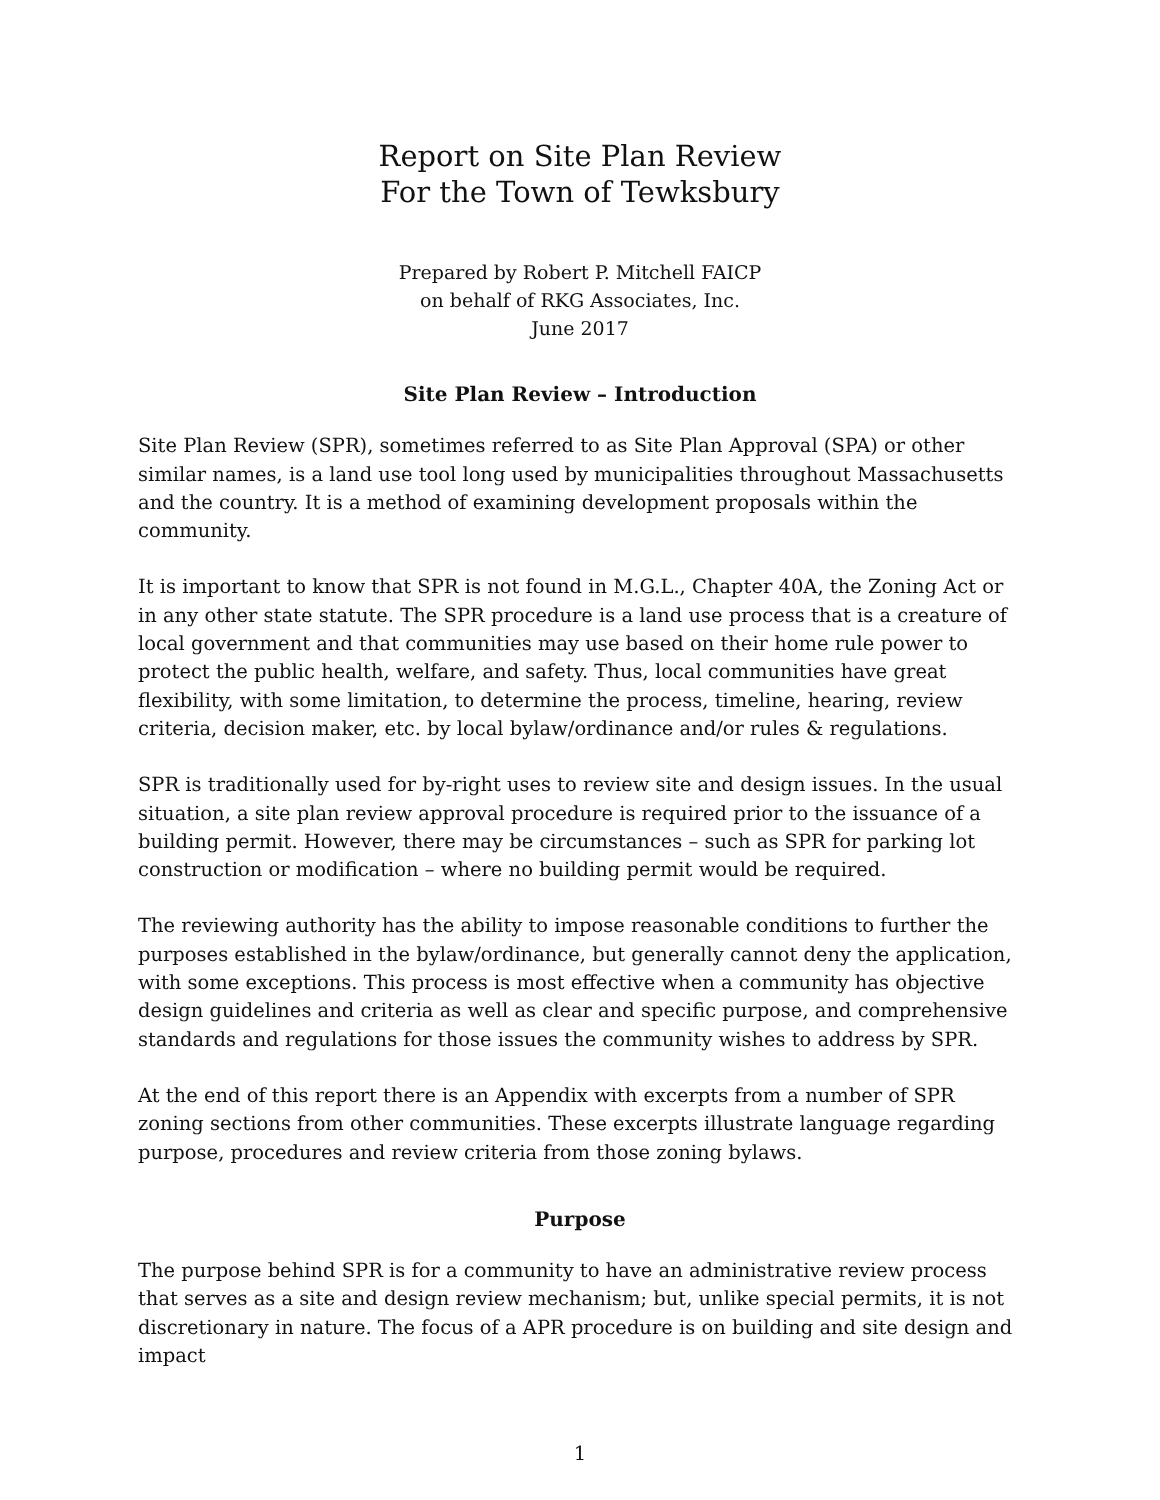Report on Site Plan Review
For the Town of Tewksbury
Prepared by Robert P. Mitchell FAICP
on behalf of RKG Associates, Inc.
June 2017
Site Plan Review – Introduction
Site Plan Review (SPR), sometimes referred to as Site Plan Approval (SPA) or other similar names, is a land use tool long used by municipalities throughout Massachusetts and the country. It is a method of examining development proposals within the community.
It is important to know that SPR is not found in M.G.L., Chapter 40A, the Zoning Act or in any other state statute. The SPR procedure is a land use process that is a creature of local government and that communities may use based on their home rule power to protect the public health, welfare, and safety. Thus, local communities have great flexibility, with some limitation, to determine the process, timeline, hearing, review criteria, decision maker, etc. by local bylaw/ordinance and/or rules & regulations.
SPR is traditionally used for by-right uses to review site and design issues. In the usual situation, a site plan review approval procedure is required prior to the issuance of a building permit. However, there may be circumstances – such as SPR for parking lot construction or modification – where no building permit would be required.
The reviewing authority has the ability to impose reasonable conditions to further the purposes established in the bylaw/ordinance, but generally cannot deny the application, with some exceptions. This process is most effective when a community has objective design guidelines and criteria as well as clear and specific purpose, and comprehensive standards and regulations for those issues the community wishes to address by SPR.
At the end of this report there is an Appendix with excerpts from a number of SPR zoning sections from other communities. These excerpts illustrate language regarding purpose, procedures and review criteria from those zoning bylaws.
Purpose
The purpose behind SPR is for a community to have an administrative review process that serves as a site and design review mechanism; but, unlike special permits, it is not discretionary in nature. The focus of a APR procedure is on building and site design and impact
1